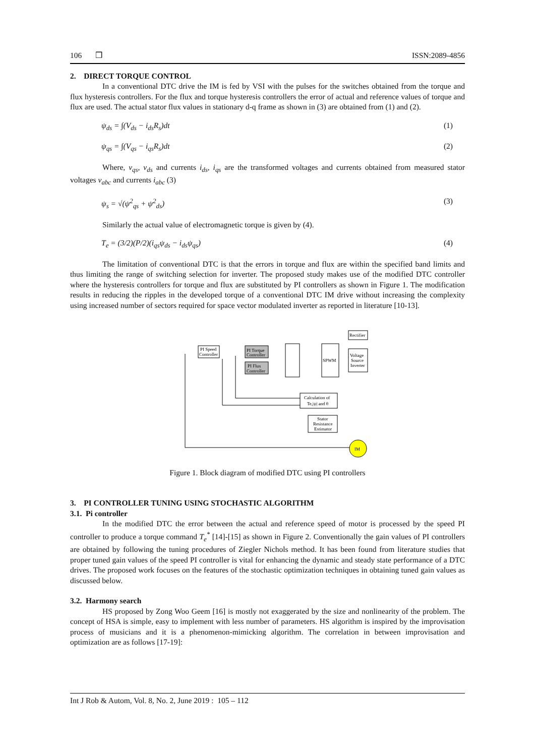106 ❒ ISSN:2089-4856
2. DIRECT TORQUE CONTROL
In a conventional DTC drive the IM is fed by VSI with the pulses for the switches obtained from the torque and flux hysteresis controllers. For the flux and torque hysteresis controllers the error of actual and reference values of torque and flux are used. The actual stator flux values in stationary d-q frame as shown in (3) are obtained from (1) and (2).
ψ<sub>ds</sub> = ∫(V<sub>ds</sub> − i<sub>ds</sub>R<sub>s</sub>)dt (1)
ψ<sub>qs</sub> = ∫(V<sub>qs</sub> − i<sub>qs</sub>R<sub>s</sub>)dt (2)
Where, v<sub>qs</sub>, v<sub>ds</sub> and currents i<sub>ds</sub>, i<sub>qs</sub> are the transformed voltages and currents obtained from measured stator voltages v<sub>abc</sub> and currents i<sub>abc</sub> (3)
ψ<sub>s</sub> = √(ψ<sup>2</sup><sub>qs</sub> + ψ<sup>2</sup><sub>ds</sub>) (3)
Similarly the actual value of electromagnetic torque is given by (4).
T<sub>e</sub> = (3/2)(P/2)(i<sub>qs</sub>ψ<sub>ds</sub> − i<sub>ds</sub>ψ<sub>qs</sub>) (4)
The limitation of conventional DTC is that the errors in torque and flux are within the specified band limits and thus limiting the range of switching selection for inverter. The proposed study makes use of the modified DTC controller where the hysteresis controllers for torque and flux are substituted by PI controllers as shown in Figure 1. The modification results in reducing the ripples in the developed torque of a conventional DTC IM drive without increasing the complexity using increased number of sectors required for space vector modulated inverter as reported in literature [10-13].
PI Speed
Controller
PI Torque
Controller
PI Flux
Controller
SPWM
Rectifier
Voltage
Source
Inverter
Calculation of
Te,|ψ| and θ
Stator
Resistance
Estimator
IM
Figure 1. Block diagram of modified DTC using PI controllers
3. PI CONTROLLER TUNING USING STOCHASTIC ALGORITHM
3.1. Pi controller
In the modified DTC the error between the actual and reference speed of motor is processed by the speed PI controller to produce a torque command T<sub>e</sub><sup>*</sup> [14]-[15] as shown in Figure 2. Conventionally the gain values of PI controllers are obtained by following the tuning procedures of Ziegler Nichols method. It has been found from literature studies that proper tuned gain values of the speed PI controller is vital for enhancing the dynamic and steady state performance of a DTC drives. The proposed work focuses on the features of the stochastic optimization techniques in obtaining tuned gain values as discussed below.
3.2. Harmony search
HS proposed by Zong Woo Geem [16] is mostly not exaggerated by the size and nonlinearity of the problem. The concept of HSA is simple, easy to implement with less number of parameters. HS algorithm is inspired by the improvisation process of musicians and it is a phenomenon-mimicking algorithm. The correlation in between improvisation and optimization are as follows [17-19]:
Int J Rob & Autom, Vol. 8, No. 2, June 2019 : 105 – 112